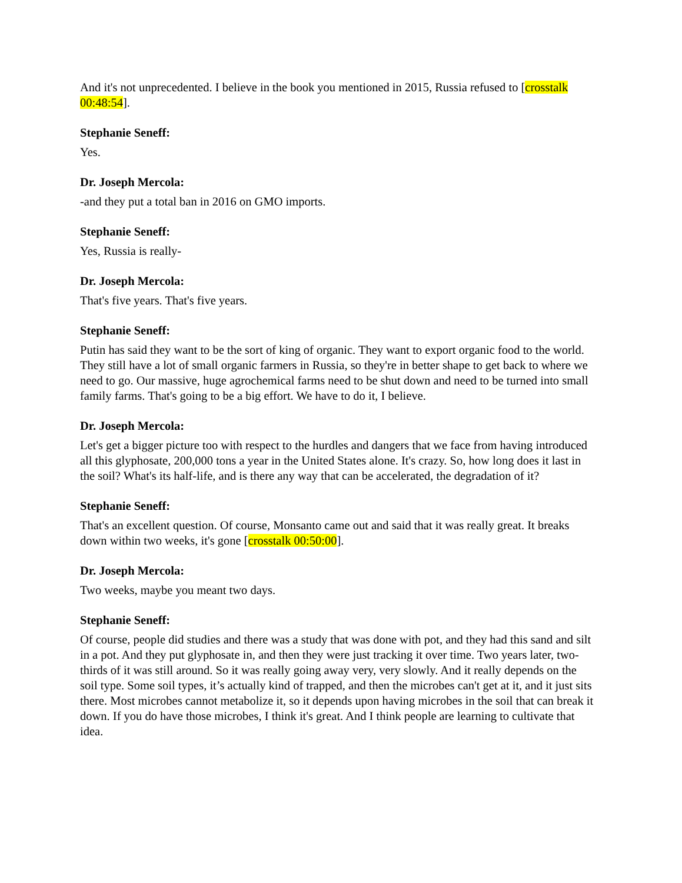And it's not unprecedented. I believe in the book you mentioned in 2015, Russia refused to [crosstalk 00:48:54].
Stephanie Seneff:
Yes.
Dr. Joseph Mercola:
-and they put a total ban in 2016 on GMO imports.
Stephanie Seneff:
Yes, Russia is really-
Dr. Joseph Mercola:
That's five years. That's five years.
Stephanie Seneff:
Putin has said they want to be the sort of king of organic. They want to export organic food to the world. They still have a lot of small organic farmers in Russia, so they're in better shape to get back to where we need to go. Our massive, huge agrochemical farms need to be shut down and need to be turned into small family farms. That's going to be a big effort. We have to do it, I believe.
Dr. Joseph Mercola:
Let's get a bigger picture too with respect to the hurdles and dangers that we face from having introduced all this glyphosate, 200,000 tons a year in the United States alone. It's crazy. So, how long does it last in the soil? What's its half-life, and is there any way that can be accelerated, the degradation of it?
Stephanie Seneff:
That's an excellent question. Of course, Monsanto came out and said that it was really great. It breaks down within two weeks, it's gone [crosstalk 00:50:00].
Dr. Joseph Mercola:
Two weeks, maybe you meant two days.
Stephanie Seneff:
Of course, people did studies and there was a study that was done with pot, and they had this sand and silt in a pot. And they put glyphosate in, and then they were just tracking it over time. Two years later, two-thirds of it was still around. So it was really going away very, very slowly. And it really depends on the soil type. Some soil types, it’s actually kind of trapped, and then the microbes can't get at it, and it just sits there. Most microbes cannot metabolize it, so it depends upon having microbes in the soil that can break it down. If you do have those microbes, I think it's great. And I think people are learning to cultivate that idea.